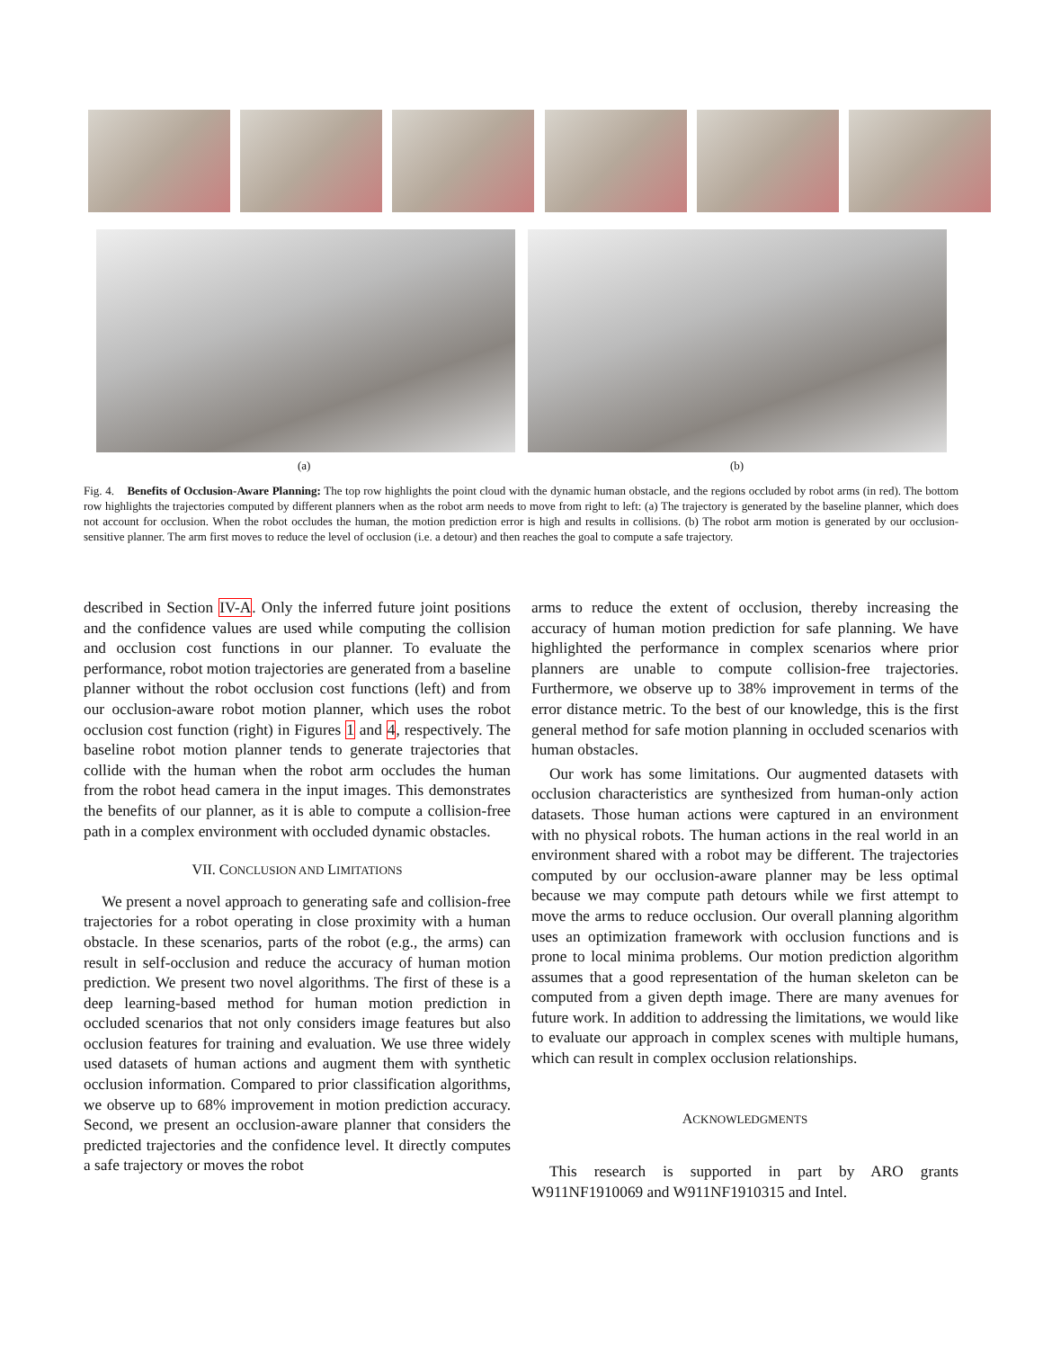(a) (b)
Fig. 4. Benefits of Occlusion-Aware Planning: The top row highlights the point cloud with the dynamic human obstacle, and the regions occluded by robot arms (in red). The bottom row highlights the trajectories computed by different planners when as the robot arm needs to move from right to left: (a) The trajectory is generated by the baseline planner, which does not account for occlusion. When the robot occludes the human, the motion prediction error is high and results in collisions. (b) The robot arm motion is generated by our occlusion-sensitive planner. The arm first moves to reduce the level of occlusion (i.e. a detour) and then reaches the goal to compute a safe trajectory.
described in Section IV-A. Only the inferred future joint positions and the confidence values are used while computing the collision and occlusion cost functions in our planner. To evaluate the performance, robot motion trajectories are generated from a baseline planner without the robot occlusion cost functions (left) and from our occlusion-aware robot motion planner, which uses the robot occlusion cost function (right) in Figures 1 and 4, respectively. The baseline robot motion planner tends to generate trajectories that collide with the human when the robot arm occludes the human from the robot head camera in the input images. This demonstrates the benefits of our planner, as it is able to compute a collision-free path in a complex environment with occluded dynamic obstacles.
VII. CONCLUSION AND LIMITATIONS
We present a novel approach to generating safe and collision-free trajectories for a robot operating in close proximity with a human obstacle. In these scenarios, parts of the robot (e.g., the arms) can result in self-occlusion and reduce the accuracy of human motion prediction. We present two novel algorithms. The first of these is a deep learning-based method for human motion prediction in occluded scenarios that not only considers image features but also occlusion features for training and evaluation. We use three widely used datasets of human actions and augment them with synthetic occlusion information. Compared to prior classification algorithms, we observe up to 68% improvement in motion prediction accuracy. Second, we present an occlusion-aware planner that considers the predicted trajectories and the confidence level. It directly computes a safe trajectory or moves the robot
arms to reduce the extent of occlusion, thereby increasing the accuracy of human motion prediction for safe planning. We have highlighted the performance in complex scenarios where prior planners are unable to compute collision-free trajectories. Furthermore, we observe up to 38% improvement in terms of the error distance metric. To the best of our knowledge, this is the first general method for safe motion planning in occluded scenarios with human obstacles.
Our work has some limitations. Our augmented datasets with occlusion characteristics are synthesized from human-only action datasets. Those human actions were captured in an environment with no physical robots. The human actions in the real world in an environment shared with a robot may be different. The trajectories computed by our occlusion-aware planner may be less optimal because we may compute path detours while we first attempt to move the arms to reduce occlusion. Our overall planning algorithm uses an optimization framework with occlusion functions and is prone to local minima problems. Our motion prediction algorithm assumes that a good representation of the human skeleton can be computed from a given depth image. There are many avenues for future work. In addition to addressing the limitations, we would like to evaluate our approach in complex scenes with multiple humans, which can result in complex occlusion relationships.
ACKNOWLEDGMENTS
This research is supported in part by ARO grants W911NF1910069 and W911NF1910315 and Intel.